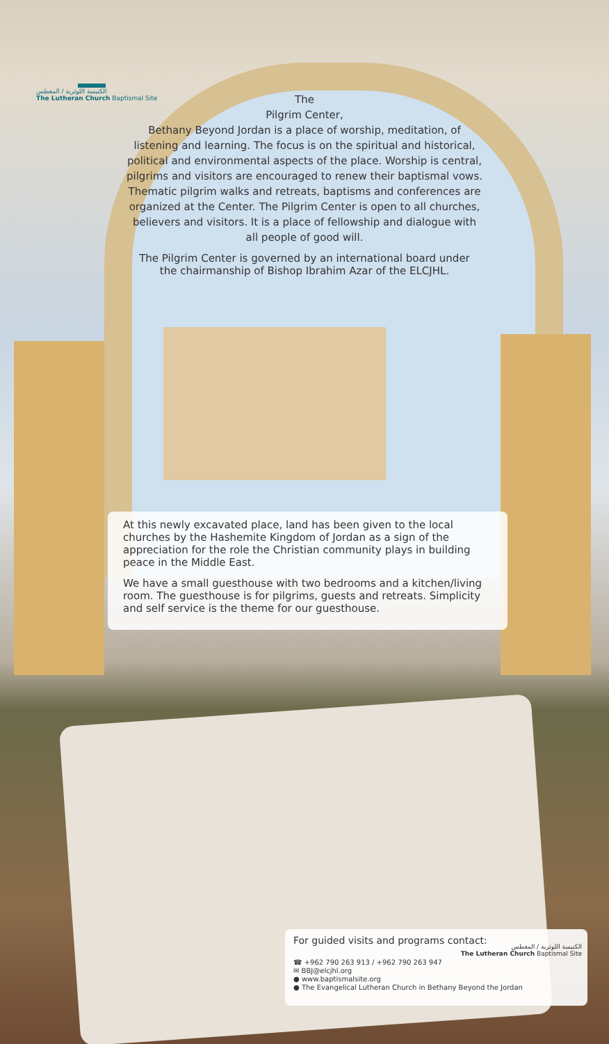الكنيسة اللوثرية / المغطس
The Lutheran Church Baptismal Site
The
Pilgrim Center,
Bethany Beyond Jordan is a place of worship, meditation, of listening and learning. The focus is on the spiritual and historical, political and environmental aspects of the place. Worship is central, pilgrims and visitors are encouraged to renew their baptismal vows. Thematic pilgrim walks and retreats, baptisms and conferences are organized at the Center. The Pilgrim Center is open to all churches, believers and visitors. It is a place of fellowship and dialogue with all people of good will.
The Pilgrim Center is governed by an international board under the chairmanship of Bishop Ibrahim Azar of the ELCJHL.
At this newly excavated place, land has been given to the local churches by the Hashemite Kingdom of Jordan as a sign of the appreciation for the role the Christian community plays in building peace in the Middle East.
We have a small guesthouse with two bedrooms and a kitchen/living room. The guesthouse is for pilgrims, guests and retreats. Simplicity and self service is the theme for our guesthouse.
For guided visits and programs contact:
☎ +962 790 263 913 / +962 790 263 947
✉ BBJ@elcjhl.org
● www.baptismalsite.org
● The Evangelical Lutheran Church in Bethany Beyond the Jordan
الكنيسة اللوثرية / المغطس
The Lutheran Church Baptismal Site